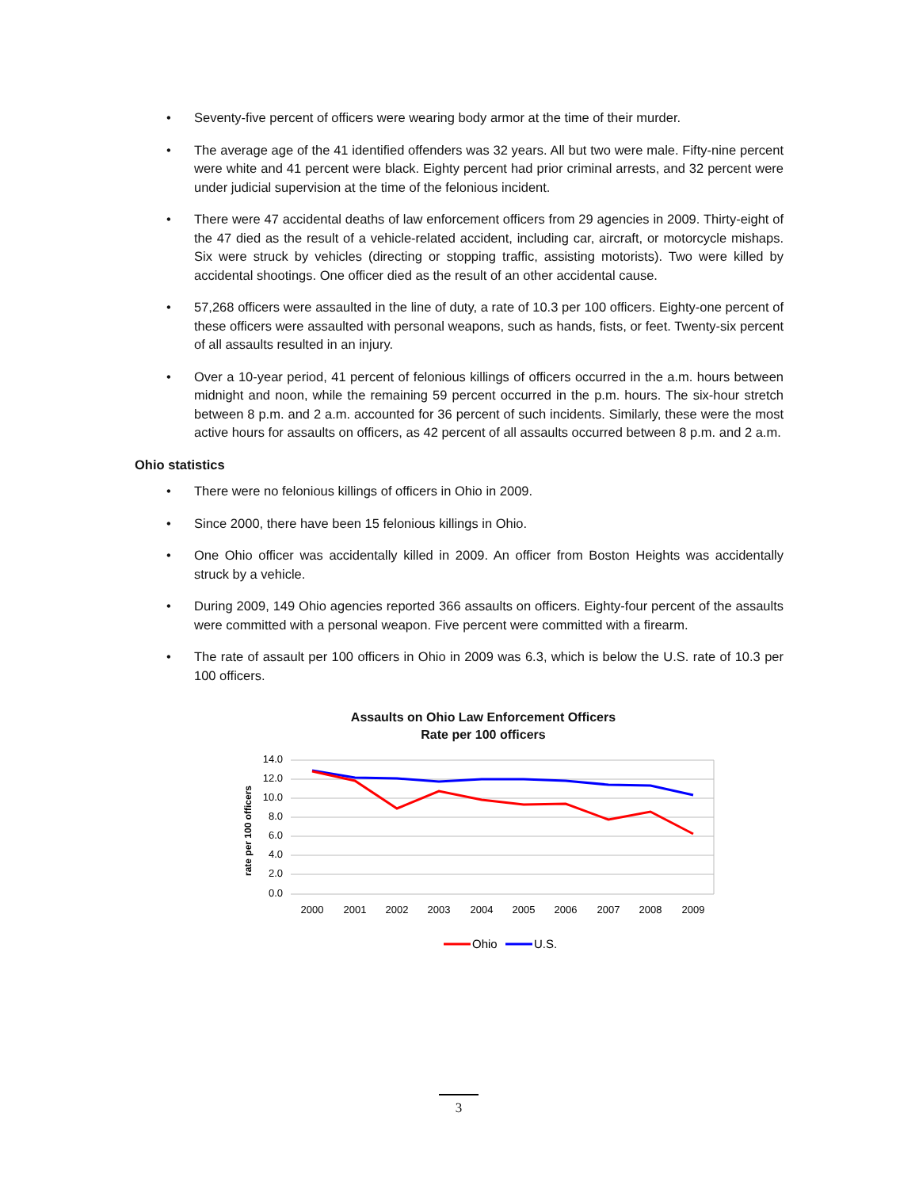• Seventy-five percent of officers were wearing body armor at the time of their murder.
• The average age of the 41 identified offenders was 32 years. All but two were male. Fifty-nine percent were white and 41 percent were black. Eighty percent had prior criminal arrests, and 32 percent were under judicial supervision at the time of the felonious incident.
• There were 47 accidental deaths of law enforcement officers from 29 agencies in 2009. Thirty-eight of the 47 died as the result of a vehicle-related accident, including car, aircraft, or motorcycle mishaps. Six were struck by vehicles (directing or stopping traffic, assisting motorists). Two were killed by accidental shootings. One officer died as the result of an other accidental cause.
• 57,268 officers were assaulted in the line of duty, a rate of 10.3 per 100 officers. Eighty-one percent of these officers were assaulted with personal weapons, such as hands, fists, or feet. Twenty-six percent of all assaults resulted in an injury.
• Over a 10-year period, 41 percent of felonious killings of officers occurred in the a.m. hours between midnight and noon, while the remaining 59 percent occurred in the p.m. hours. The six-hour stretch between 8 p.m. and 2 a.m. accounted for 36 percent of such incidents. Similarly, these were the most active hours for assaults on officers, as 42 percent of all assaults occurred between 8 p.m. and 2 a.m.
Ohio statistics
• There were no felonious killings of officers in Ohio in 2009.
• Since 2000, there have been 15 felonious killings in Ohio.
• One Ohio officer was accidentally killed in 2009. An officer from Boston Heights was accidentally struck by a vehicle.
• During 2009, 149 Ohio agencies reported 366 assaults on officers. Eighty-four percent of the assaults were committed with a personal weapon. Five percent were committed with a firearm.
• The rate of assault per 100 officers in Ohio in 2009 was 6.3, which is below the U.S. rate of 10.3 per 100 officers.
Assaults on Ohio Law Enforcement Officers
Rate per 100 officers
14.0
12.0
10.0
8.0
6.0
4.0
2.0
0.0
rate per 100 officers
2000
2001
2002
2003
2004
2005
2006
2007
2008
2009
Ohio
U.S.
3